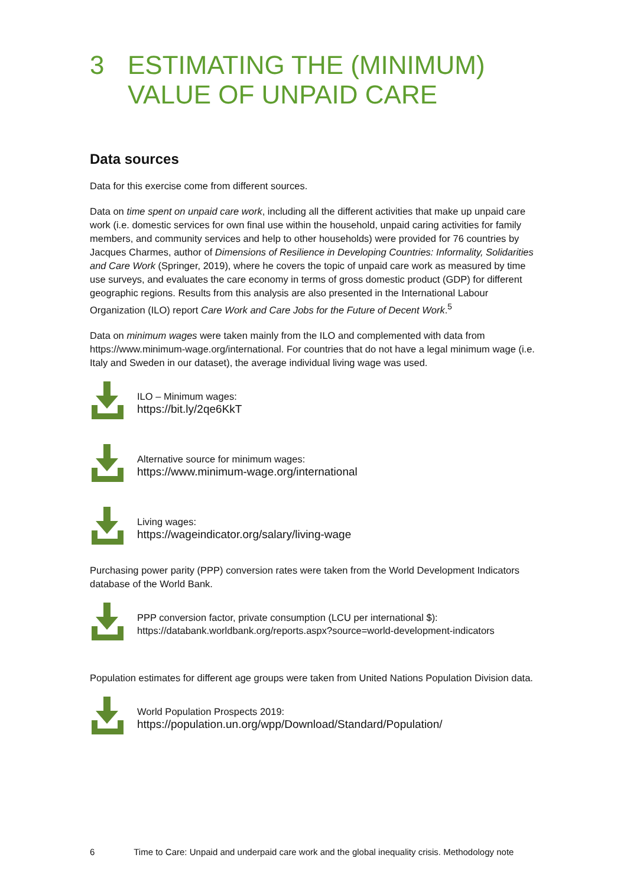3 ESTIMATING THE (MINIMUM)
VALUE OF UNPAID CARE
Data sources
Data for this exercise come from different sources.
Data on time spent on unpaid care work, including all the different activities that make up unpaid care work (i.e. domestic services for own final use within the household, unpaid caring activities for family members, and community services and help to other households) were provided for 76 countries by Jacques Charmes, author of Dimensions of Resilience in Developing Countries: Informality, Solidarities and Care Work (Springer, 2019), where he covers the topic of unpaid care work as measured by time use surveys, and evaluates the care economy in terms of gross domestic product (GDP) for different geographic regions. Results from this analysis are also presented in the International Labour Organization (ILO) report Care Work and Care Jobs for the Future of Decent Work.<sup>5</sup>
Data on minimum wages were taken mainly from the ILO and complemented with data from https://www.minimum-wage.org/international. For countries that do not have a legal minimum wage (i.e. Italy and Sweden in our dataset), the average individual living wage was used.
ILO – Minimum wages:
https://bit.ly/2qe6KkT
Alternative source for minimum wages:
https://www.minimum-wage.org/international
Living wages:
https://wageindicator.org/salary/living-wage
Purchasing power parity (PPP) conversion rates were taken from the World Development Indicators database of the World Bank.
PPP conversion factor, private consumption (LCU per international $):
https://databank.worldbank.org/reports.aspx?source=world-development-indicators
Population estimates for different age groups were taken from United Nations Population Division data.
World Population Prospects 2019:
https://population.un.org/wpp/Download/Standard/Population/
6 Time to Care: Unpaid and underpaid care work and the global inequality crisis. Methodology note